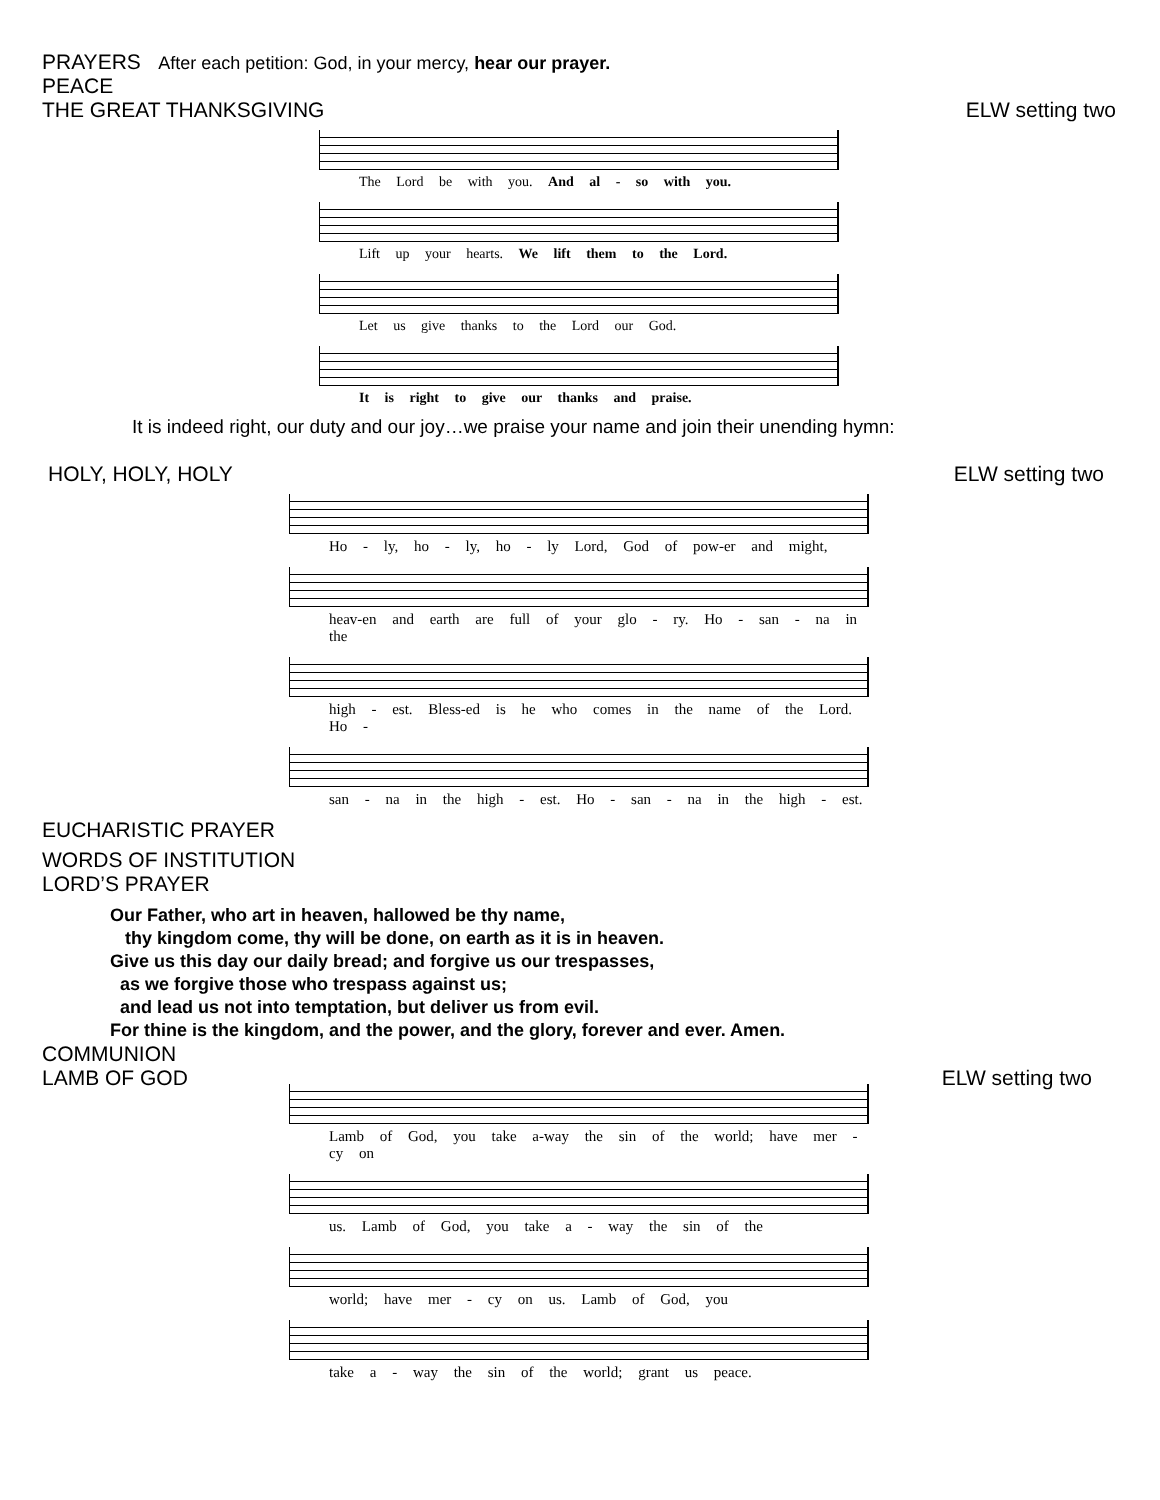PRAYERS After each petition: God, in your mercy, hear our prayer.
PEACE
THE GREAT THANKSGIVING ELW setting two
The Lord be with you. And al - so with you.
Lift up your hearts. We lift them to the Lord.
Let us give thanks to the Lord our God.
It is right to give our thanks and praise.
It is indeed right, our duty and our joy…we praise your name and join their unending hymn:
HOLY, HOLY, HOLY ELW setting two
Ho - ly, ho - ly, ho - ly Lord, God of pow-er and might,
heav-en and earth are full of your glo - ry. Ho - san - na in the
high - est. Bless-ed is he who comes in the name of the Lord. Ho -
san - na in the high - est. Ho - san - na in the high - est.
EUCHARISTIC PRAYER
WORDS OF INSTITUTION
LORD’S PRAYER
Our Father, who art in heaven, hallowed be thy name,
thy kingdom come, thy will be done, on earth as it is in heaven.
Give us this day our daily bread; and forgive us our trespasses,
as we forgive those who trespass against us;
and lead us not into temptation, but deliver us from evil.
For thine is the kingdom, and the power, and the glory, forever and ever. Amen.
COMMUNION
LAMB OF GOD ELW setting two
Lamb of God, you take a-way the sin of the world; have mer - cy on
us. Lamb of God, you take a - way the sin of the
world; have mer - cy on us. Lamb of God, you
take a - way the sin of the world; grant us peace.